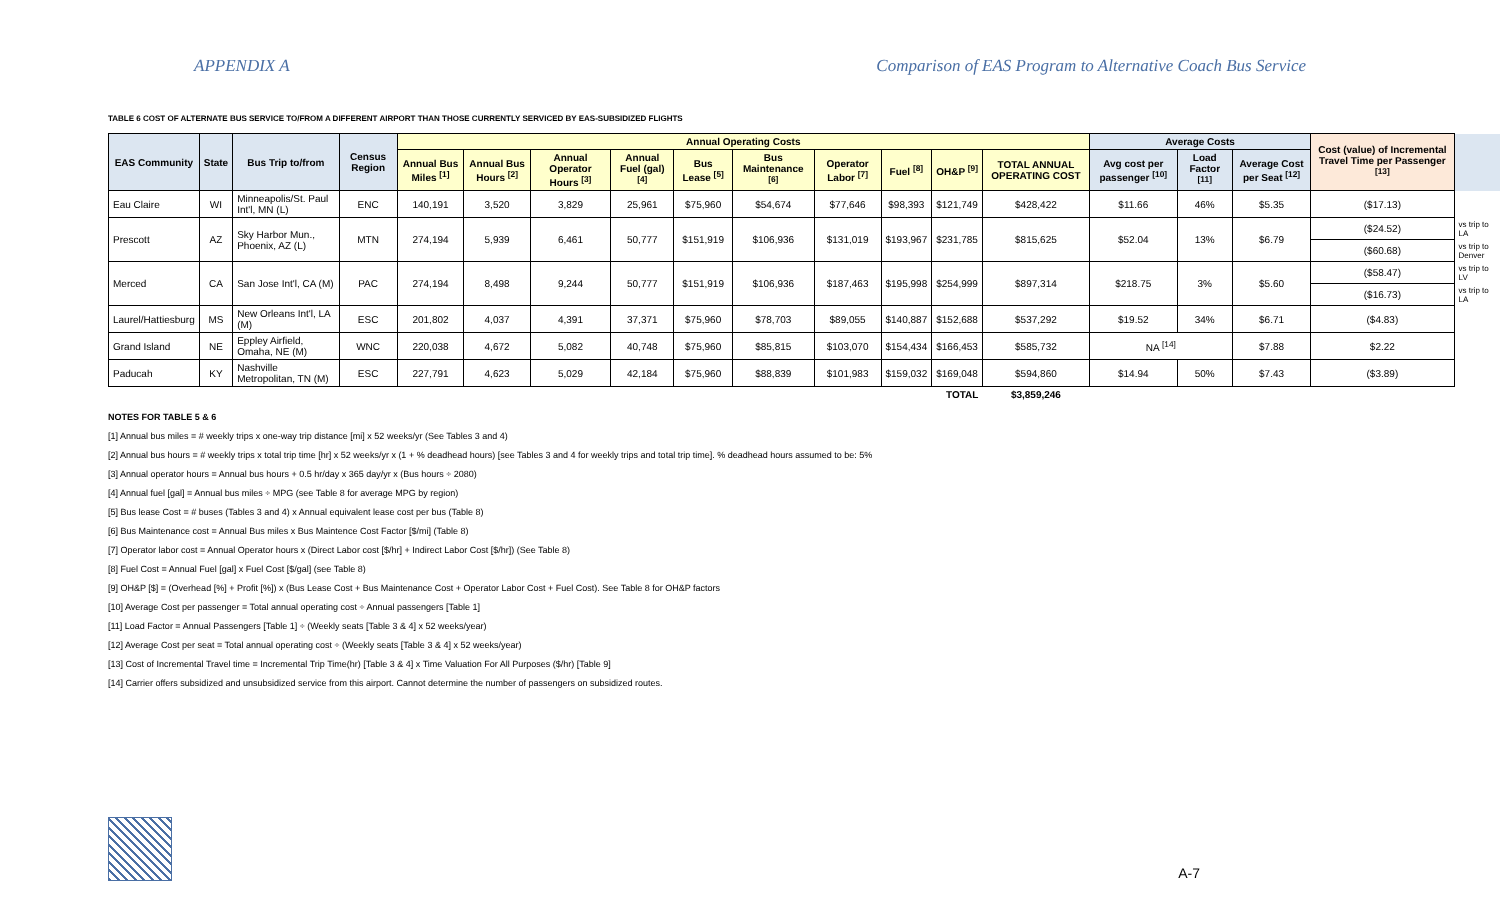APPENDIX A Comparison of EAS Program to Alternative Coach Bus Service
TABLE 6 COST OF ALTERNATE BUS SERVICE TO/FROM A DIFFERENT AIRPORT THAN THOSE CURRENTLY SERVICED BY EAS-SUBSIDIZED FLIGHTS
| EAS Community | State | Bus Trip to/from | Census Region | Annual Operating Costs | | | | | | | | | | Average Costs | | | Cost (value) of Incremental Travel Time per Passenger <sup>[13]</sup> | |
| --- | --- | --- | --- | --- | --- | --- | --- | --- | --- | --- | --- | --- | --- | --- | --- | --- | --- | --- |
| | | | | Annual Bus Miles <sup>[1]</sup> | Annual Bus Hours <sup>[2]</sup> | Annual Operator Hours <sup>[3]</sup> | Annual Fuel (gal)<sup>[4]</sup> | Bus Lease <sup>[5]</sup> | Bus Maintenance <sup>[6]</sup> | Operator Labor <sup>[7]</sup> | Fuel <sup>[8]</sup> | OH&P <sup>[9]</sup> | TOTAL ANNUAL OPERATING COST | Avg cost per passenger <sup>[10]</sup> | Load Factor <sup>[11]</sup> | Average Cost per Seat <sup>[12]</sup> | | |
| Eau Claire | WI | Minneapolis/St. Paul Int'l, MN (L) | ENC | 140,191 | 3,520 | 3,829 | 25,961 | $75,960 | $54,674 | $77,646 | $98,393 | $121,749 | $428,422 | $11.66 | 46% | $5.35 | ($17.13) | |
| Prescott | AZ | Sky Harbor Mun., Phoenix, AZ (L) | MTN | 274,194 | 5,939 | 6,461 | 50,777 | $151,919 | $106,936 | $131,019 | $193,967 | $231,785 | $815,625 | $52.04 | 13% | $6.79 | ($24.52) | vs trip to LA |
| | | | | | | | | | | | | | | | | | ($60.68) | vs trip to Denver |
| Merced | CA | San Jose Int'l, CA (M) | PAC | 274,194 | 8,498 | 9,244 | 50,777 | $151,919 | $106,936 | $187,463 | $195,998 | $254,999 | $897,314 | $218.75 | 3% | $5.60 | ($58.47) | vs trip to LV |
| | | | | | | | | | | | | | | | | | ($16.73) | vs trip to LA |
| Laurel/Hattiesburg | MS | New Orleans Int'l, LA (M) | ESC | 201,802 | 4,037 | 4,391 | 37,371 | $75,960 | $78,703 | $89,055 | $140,887 | $152,688 | $537,292 | $19.52 | 34% | $6.71 | ($4.83) | |
| Grand Island | NE | Eppley Airfield, Omaha, NE (M) | WNC | 220,038 | 4,672 | 5,082 | 40,748 | $75,960 | $85,815 | $103,070 | $154,434 | $166,453 | $585,732 | NA <sup>[14]</sup> | | $7.88 | $2.22 | |
| Paducah | KY | Nashville Metropolitan, TN (M) | ESC | 227,791 | 4,623 | 5,029 | 42,184 | $75,960 | $88,839 | $101,983 | $159,032 | $169,048 | $594,860 | $14.94 | 50% | $7.43 | ($3.89) | |
| TOTAL | | | | | | | | | | | | | $3,859,246 | | | | | |
NOTES FOR TABLE 5 & 6
[1] Annual bus miles = # weekly trips x one-way trip distance [mi] x 52 weeks/yr (See Tables 3 and 4)
[2] Annual bus hours = # weekly trips x total trip time [hr] x 52 weeks/yr x (1 + % deadhead hours) [see Tables 3 and 4 for weekly trips and total trip time]. % deadhead hours assumed to be: 5%
[3] Annual operator hours = Annual bus hours + 0.5 hr/day x 365 day/yr x (Bus hours ÷ 2080)
[4] Annual fuel [gal] = Annual bus miles ÷ MPG (see Table 8 for average MPG by region)
[5] Bus lease Cost = # buses (Tables 3 and 4) x Annual equivalent lease cost per bus (Table 8)
[6] Bus Maintenance cost = Annual Bus miles x Bus Maintence Cost Factor [$/mi] (Table 8)
[7] Operator labor cost = Annual Operator hours x (Direct Labor cost [$/hr] + Indirect Labor Cost [$/hr]) (See Table 8)
[8] Fuel Cost = Annual Fuel [gal] x Fuel Cost [$/gal] (see Table 8)
[9] OH&P [$] = (Overhead [%] + Profit [%]) x (Bus Lease Cost + Bus Maintenance Cost + Operator Labor Cost + Fuel Cost). See Table 8 for OH&P factors
[10] Average Cost per passenger = Total annual operating cost ÷ Annual passengers [Table 1]
[11] Load Factor = Annual Passengers [Table 1] ÷ (Weekly seats [Table 3 & 4] x 52 weeks/year)
[12] Average Cost per seat = Total annual operating cost ÷ (Weekly seats [Table 3 & 4] x 52 weeks/year)
[13] Cost of Incremental Travel time = Incremental Trip Time(hr) [Table 3 & 4] x Time Valuation For All Purposes ($/hr) [Table 9]
[14] Carrier offers subsidized and unsubsidized service from this airport. Cannot determine the number of passengers on subsidized routes.
A-7